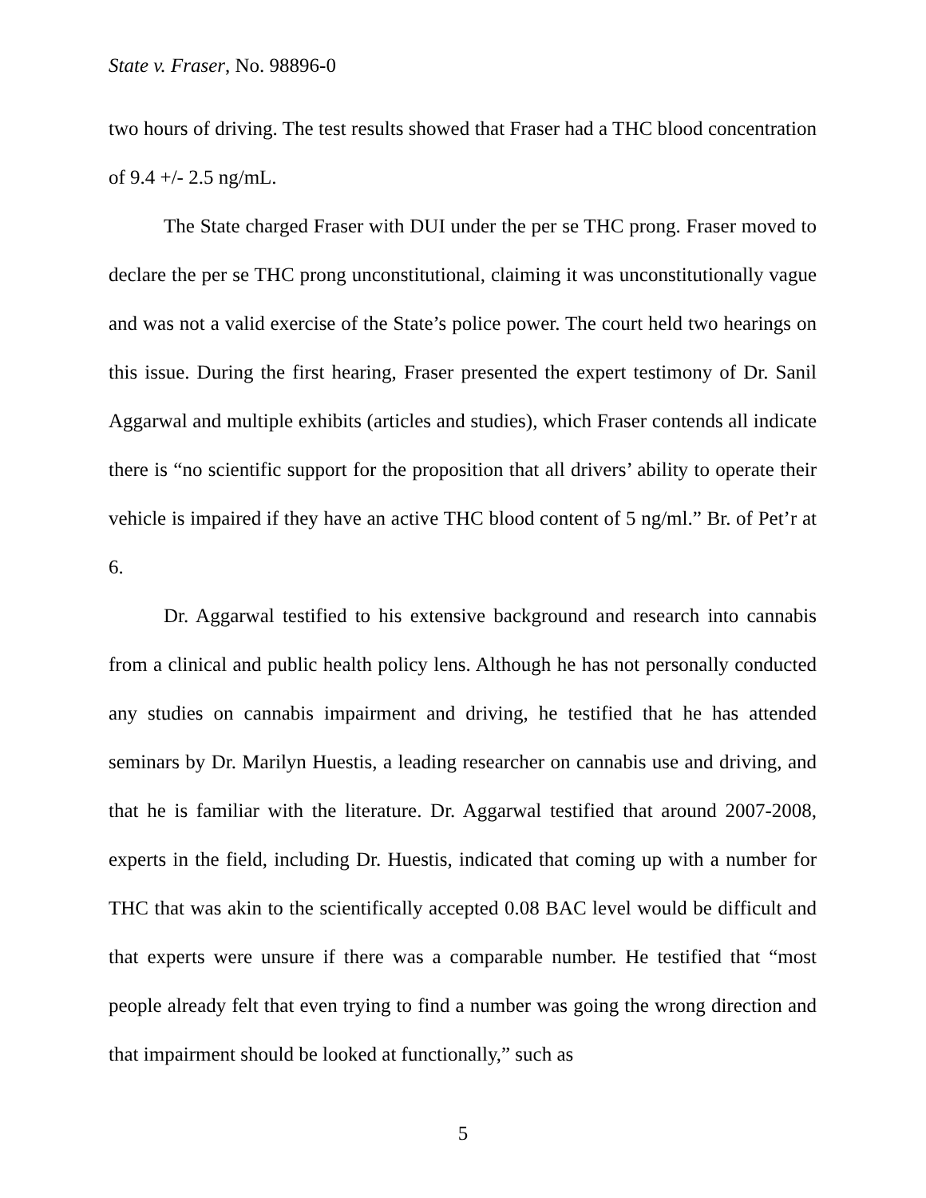State v. Fraser, No. 98896-0
two hours of driving. The test results showed that Fraser had a THC blood concentration of 9.4 +/- 2.5 ng/mL.
The State charged Fraser with DUI under the per se THC prong. Fraser moved to declare the per se THC prong unconstitutional, claiming it was unconstitutionally vague and was not a valid exercise of the State’s police power. The court held two hearings on this issue. During the first hearing, Fraser presented the expert testimony of Dr. Sanil Aggarwal and multiple exhibits (articles and studies), which Fraser contends all indicate there is “no scientific support for the proposition that all drivers’ ability to operate their vehicle is impaired if they have an active THC blood content of 5 ng/ml.” Br. of Pet’r at 6.
Dr. Aggarwal testified to his extensive background and research into cannabis from a clinical and public health policy lens. Although he has not personally conducted any studies on cannabis impairment and driving, he testified that he has attended seminars by Dr. Marilyn Huestis, a leading researcher on cannabis use and driving, and that he is familiar with the literature. Dr. Aggarwal testified that around 2007-2008, experts in the field, including Dr. Huestis, indicated that coming up with a number for THC that was akin to the scientifically accepted 0.08 BAC level would be difficult and that experts were unsure if there was a comparable number. He testified that “most people already felt that even trying to find a number was going the wrong direction and that impairment should be looked at functionally,” such as
5